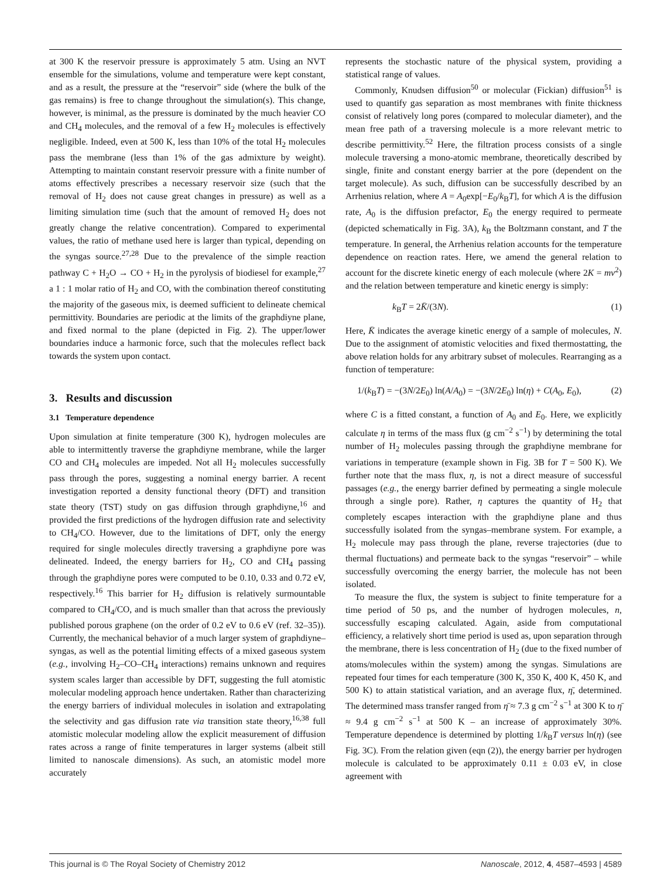at 300 K the reservoir pressure is approximately 5 atm. Using an NVT ensemble for the simulations, volume and temperature were kept constant, and as a result, the pressure at the “reservoir” side (where the bulk of the gas remains) is free to change throughout the simulation(s). This change, however, is minimal, as the pressure is dominated by the much heavier CO and CH<sub>4</sub> molecules, and the removal of a few H<sub>2</sub> molecules is effectively negligible. Indeed, even at 500 K, less than 10% of the total H<sub>2</sub> molecules pass the membrane (less than 1% of the gas admixture by weight). Attempting to maintain constant reservoir pressure with a finite number of atoms effectively prescribes a necessary reservoir size (such that the removal of H<sub>2</sub> does not cause great changes in pressure) as well as a limiting simulation time (such that the amount of removed H<sub>2</sub> does not greatly change the relative concentration). Compared to experimental values, the ratio of methane used here is larger than typical, depending on the syngas source.<sup>27,28</sup> Due to the prevalence of the simple reaction pathway C + H<sub>2</sub>O → CO + H<sub>2</sub> in the pyrolysis of biodiesel for example,<sup>27</sup> a 1 : 1 molar ratio of H<sub>2</sub> and CO, with the combination thereof constituting the majority of the gaseous mix, is deemed sufficient to delineate chemical permittivity. Boundaries are periodic at the limits of the graphdiyne plane, and fixed normal to the plane (depicted in Fig. 2). The upper/lower boundaries induce a harmonic force, such that the molecules reflect back towards the system upon contact.
3. Results and discussion
3.1 Temperature dependence
Upon simulation at finite temperature (300 K), hydrogen molecules are able to intermittently traverse the graphdiyne membrane, while the larger CO and CH<sub>4</sub> molecules are impeded. Not all H<sub>2</sub> molecules successfully pass through the pores, suggesting a nominal energy barrier. A recent investigation reported a density functional theory (DFT) and transition state theory (TST) study on gas diffusion through graphdiyne,<sup>16</sup> and provided the first predictions of the hydrogen diffusion rate and selectivity to CH<sub>4</sub>/CO. However, due to the limitations of DFT, only the energy required for single molecules directly traversing a graphdiyne pore was delineated. Indeed, the energy barriers for H<sub>2</sub>, CO and CH<sub>4</sub> passing through the graphdiyne pores were computed to be 0.10, 0.33 and 0.72 eV, respectively.<sup>16</sup> This barrier for H<sub>2</sub> diffusion is relatively surmountable compared to CH<sub>4</sub>/CO, and is much smaller than that across the previously published porous graphene (on the order of 0.2 eV to 0.6 eV (ref. 32–35)). Currently, the mechanical behavior of a much larger system of graphdiyne–syngas, as well as the potential limiting effects of a mixed gaseous system (e.g., involving H<sub>2</sub>–CO–CH<sub>4</sub> interactions) remains unknown and requires system scales larger than accessible by DFT, suggesting the full atomistic molecular modeling approach hence undertaken. Rather than characterizing the energy barriers of individual molecules in isolation and extrapolating the selectivity and gas diffusion rate via transition state theory,<sup>16,38</sup> full atomistic molecular modeling allow the explicit measurement of diffusion rates across a range of finite temperatures in larger systems (albeit still limited to nanoscale dimensions). As such, an atomistic model more accurately
represents the stochastic nature of the physical system, providing a statistical range of values.
Commonly, Knudsen diffusion<sup>50</sup> or molecular (Fickian) diffusion<sup>51</sup> is used to quantify gas separation as most membranes with finite thickness consist of relatively long pores (compared to molecular diameter), and the mean free path of a traversing molecule is a more relevant metric to describe permittivity.<sup>52</sup> Here, the filtration process consists of a single molecule traversing a mono-atomic membrane, theoretically described by single, finite and constant energy barrier at the pore (dependent on the target molecule). As such, diffusion can be successfully described by an Arrhenius relation, where A = A<sub>0</sub>exp[−E<sub>0</sub>/k<sub>B</sub>T], for which A is the diffusion rate, A<sub>0</sub> is the diffusion prefactor, E<sub>0</sub> the energy required to permeate (depicted schematically in Fig. 3A), k<sub>B</sub> the Boltzmann constant, and T the temperature. In general, the Arrhenius relation accounts for the temperature dependence on reaction rates. Here, we amend the general relation to account for the discrete kinetic energy of each molecule (where 2K = mv<sup>2</sup>) and the relation between temperature and kinetic energy is simply:
k<sub>B</sub>T = 2K̄/(3N). (1)
Here, K̄ indicates the average kinetic energy of a sample of molecules, N. Due to the assignment of atomistic velocities and fixed thermostatting, the above relation holds for any arbitrary subset of molecules. Rearranging as a function of temperature:
1/(k<sub>B</sub>T) = −(3N/2E<sub>0</sub>) ln(A/A<sub>0</sub>) = −(3N/2E<sub>0</sub>) ln(η) + C(A<sub>0</sub>, E<sub>0</sub>), (2)
where C is a fitted constant, a function of A<sub>0</sub> and E<sub>0</sub>. Here, we explicitly calculate η in terms of the mass flux (g cm<sup>−2</sup> s<sup>−1</sup>) by determining the total number of H<sub>2</sub> molecules passing through the graphdiyne membrane for variations in temperature (example shown in Fig. 3B for T = 500 K). We further note that the mass flux, η, is not a direct measure of successful passages (e.g., the energy barrier defined by permeating a single molecule through a single pore). Rather, η captures the quantity of H<sub>2</sub> that completely escapes interaction with the graphdiyne plane and thus successfully isolated from the syngas–membrane system. For example, a H<sub>2</sub> molecule may pass through the plane, reverse trajectories (due to thermal fluctuations) and permeate back to the syngas “reservoir” – while successfully overcoming the energy barrier, the molecule has not been isolated.
To measure the flux, the system is subject to finite temperature for a time period of 50 ps, and the number of hydrogen molecules, n, successfully escaping calculated. Again, aside from computational efficiency, a relatively short time period is used as, upon separation through the membrane, there is less concentration of H<sub>2</sub> (due to the fixed number of atoms/molecules within the system) among the syngas. Simulations are repeated four times for each temperature (300 K, 350 K, 400 K, 450 K, and 500 K) to attain statistical variation, and an average flux, η̄, determined. The determined mass transfer ranged from η̄ ≈ 7.3 g cm<sup>−2</sup> s<sup>−1</sup> at 300 K to η̄ ≈ 9.4 g cm<sup>−2</sup> s<sup>−1</sup> at 500 K – an increase of approximately 30%. Temperature dependence is determined by plotting 1/k<sub>B</sub>T versus ln(η) (see Fig. 3C). From the relation given (eqn (2)), the energy barrier per hydrogen molecule is calculated to be approximately 0.11 ± 0.03 eV, in close agreement with
This journal is © The Royal Society of Chemistry 2012 Nanoscale, 2012, 4, 4587–4593 | 4589